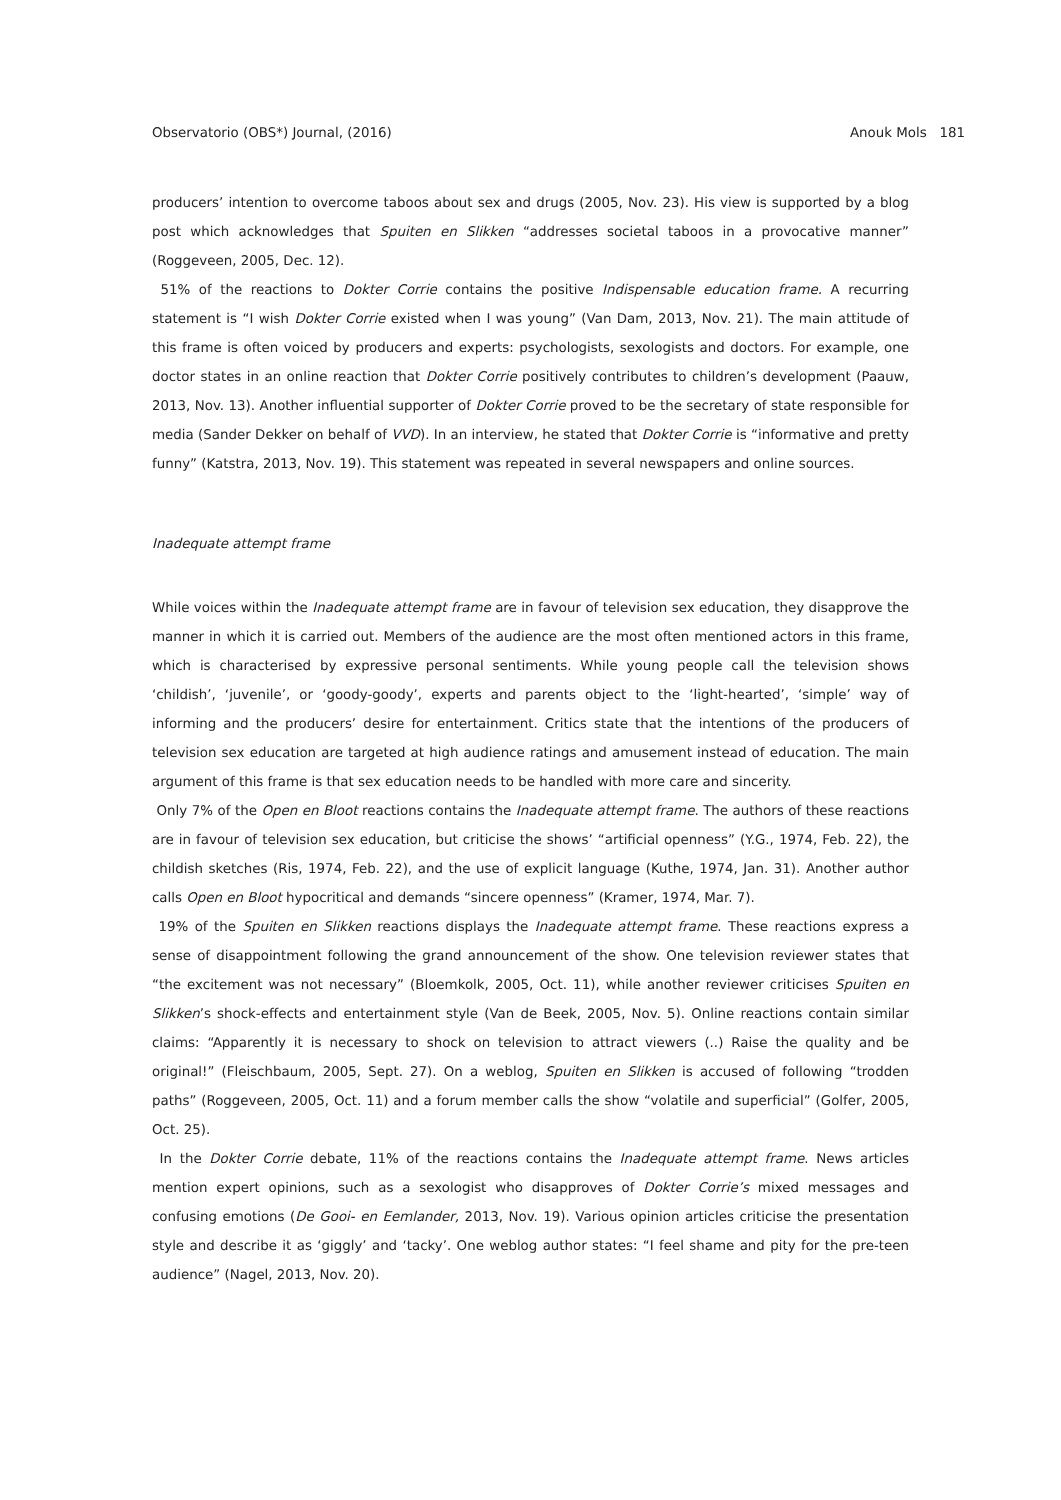Observatorio (OBS*) Journal, (2016) Anouk Mols 181
producers’ intention to overcome taboos about sex and drugs (2005, Nov. 23). His view is supported by a blog post which acknowledges that Spuiten en Slikken “addresses societal taboos in a provocative manner” (Roggeveen, 2005, Dec. 12).
51% of the reactions to Dokter Corrie contains the positive Indispensable education frame. A recurring statement is “I wish Dokter Corrie existed when I was young” (Van Dam, 2013, Nov. 21). The main attitude of this frame is often voiced by producers and experts: psychologists, sexologists and doctors. For example, one doctor states in an online reaction that Dokter Corrie positively contributes to children’s development (Paauw, 2013, Nov. 13). Another influential supporter of Dokter Corrie proved to be the secretary of state responsible for media (Sander Dekker on behalf of VVD). In an interview, he stated that Dokter Corrie is “informative and pretty funny” (Katstra, 2013, Nov. 19). This statement was repeated in several newspapers and online sources.
Inadequate attempt frame
While voices within the Inadequate attempt frame are in favour of television sex education, they disapprove the manner in which it is carried out. Members of the audience are the most often mentioned actors in this frame, which is characterised by expressive personal sentiments. While young people call the television shows ‘childish’, ‘juvenile’, or ‘goody-goody’, experts and parents object to the ‘light-hearted’, ‘simple’ way of informing and the producers’ desire for entertainment. Critics state that the intentions of the producers of television sex education are targeted at high audience ratings and amusement instead of education. The main argument of this frame is that sex education needs to be handled with more care and sincerity.
Only 7% of the Open en Bloot reactions contains the Inadequate attempt frame. The authors of these reactions are in favour of television sex education, but criticise the shows’ “artificial openness” (Y.G., 1974, Feb. 22), the childish sketches (Ris, 1974, Feb. 22), and the use of explicit language (Kuthe, 1974, Jan. 31). Another author calls Open en Bloot hypocritical and demands “sincere openness” (Kramer, 1974, Mar. 7).
19% of the Spuiten en Slikken reactions displays the Inadequate attempt frame. These reactions express a sense of disappointment following the grand announcement of the show. One television reviewer states that “the excitement was not necessary” (Bloemkolk, 2005, Oct. 11), while another reviewer criticises Spuiten en Slikken’s shock-effects and entertainment style (Van de Beek, 2005, Nov. 5). Online reactions contain similar claims: “Apparently it is necessary to shock on television to attract viewers (..) Raise the quality and be original!” (Fleischbaum, 2005, Sept. 27). On a weblog, Spuiten en Slikken is accused of following “trodden paths” (Roggeveen, 2005, Oct. 11) and a forum member calls the show “volatile and superficial” (Golfer, 2005, Oct. 25).
In the Dokter Corrie debate, 11% of the reactions contains the Inadequate attempt frame. News articles mention expert opinions, such as a sexologist who disapproves of Dokter Corrie’s mixed messages and confusing emotions (De Gooi- en Eemlander, 2013, Nov. 19). Various opinion articles criticise the presentation style and describe it as ‘giggly’ and ‘tacky’. One weblog author states: “I feel shame and pity for the pre-teen audience” (Nagel, 2013, Nov. 20).